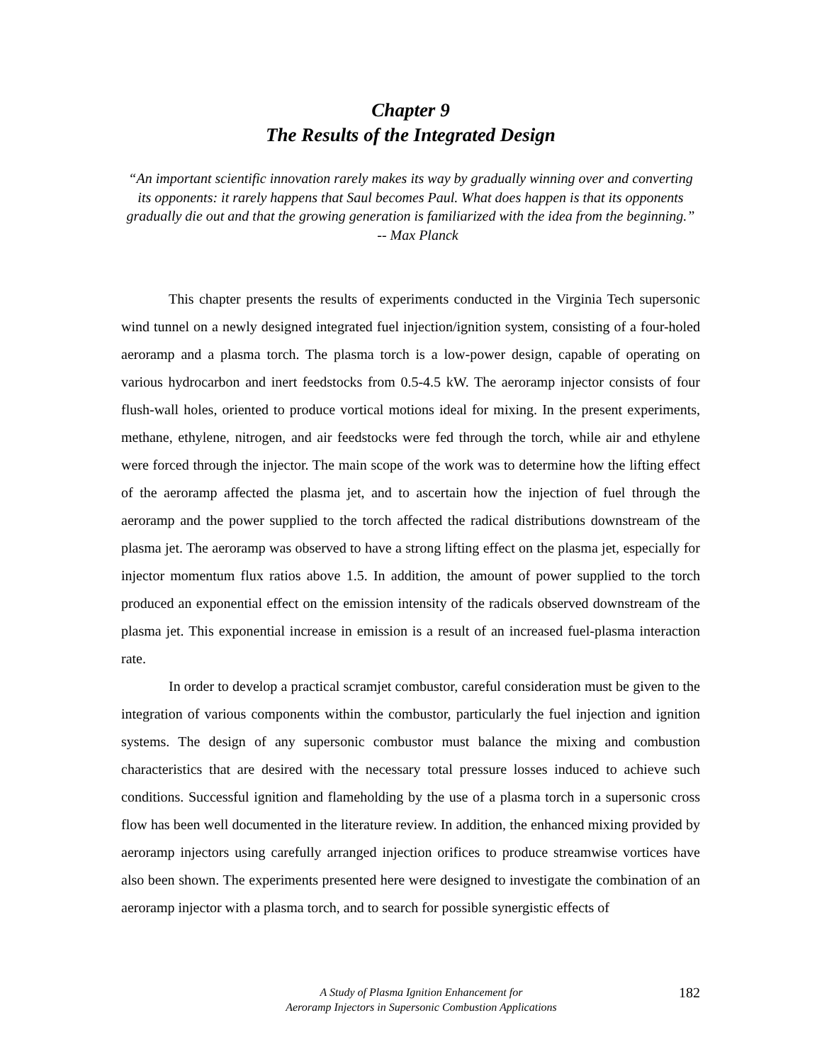Chapter 9
The Results of the Integrated Design
“An important scientific innovation rarely makes its way by gradually winning over and converting its opponents: it rarely happens that Saul becomes Paul. What does happen is that its opponents gradually die out and that the growing generation is familiarized with the idea from the beginning.” -- Max Planck
This chapter presents the results of experiments conducted in the Virginia Tech supersonic wind tunnel on a newly designed integrated fuel injection/ignition system, consisting of a four-holed aeroramp and a plasma torch. The plasma torch is a low-power design, capable of operating on various hydrocarbon and inert feedstocks from 0.5-4.5 kW. The aeroramp injector consists of four flush-wall holes, oriented to produce vortical motions ideal for mixing. In the present experiments, methane, ethylene, nitrogen, and air feedstocks were fed through the torch, while air and ethylene were forced through the injector. The main scope of the work was to determine how the lifting effect of the aeroramp affected the plasma jet, and to ascertain how the injection of fuel through the aeroramp and the power supplied to the torch affected the radical distributions downstream of the plasma jet. The aeroramp was observed to have a strong lifting effect on the plasma jet, especially for injector momentum flux ratios above 1.5. In addition, the amount of power supplied to the torch produced an exponential effect on the emission intensity of the radicals observed downstream of the plasma jet. This exponential increase in emission is a result of an increased fuel-plasma interaction rate.
In order to develop a practical scramjet combustor, careful consideration must be given to the integration of various components within the combustor, particularly the fuel injection and ignition systems. The design of any supersonic combustor must balance the mixing and combustion characteristics that are desired with the necessary total pressure losses induced to achieve such conditions. Successful ignition and flameholding by the use of a plasma torch in a supersonic cross flow has been well documented in the literature review. In addition, the enhanced mixing provided by aeroramp injectors using carefully arranged injection orifices to produce streamwise vortices have also been shown. The experiments presented here were designed to investigate the combination of an aeroramp injector with a plasma torch, and to search for possible synergistic effects of
A Study of Plasma Ignition Enhancement for
Aeroramp Injectors in Supersonic Combustion Applications
182